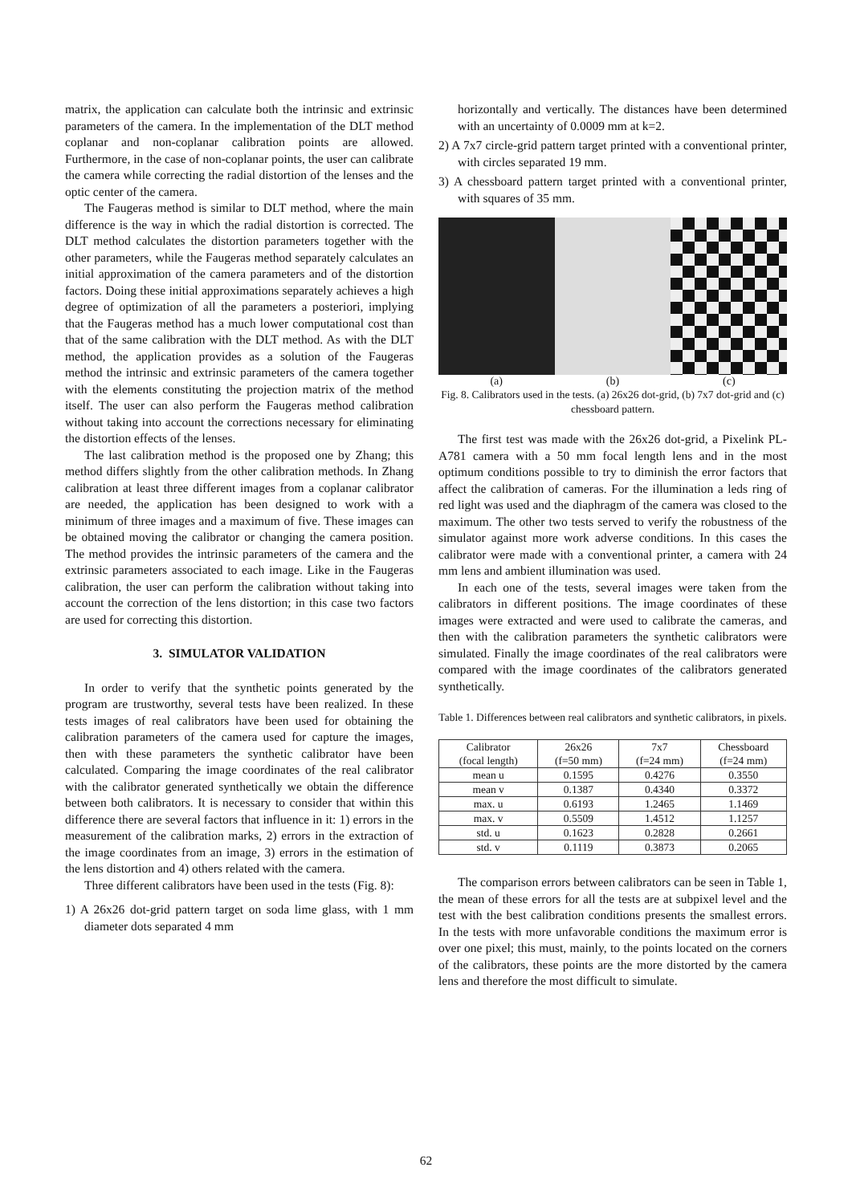matrix, the application can calculate both the intrinsic and extrinsic parameters of the camera. In the implementation of the DLT method coplanar and non-coplanar calibration points are allowed. Furthermore, in the case of non-coplanar points, the user can calibrate the camera while correcting the radial distortion of the lenses and the optic center of the camera.
The Faugeras method is similar to DLT method, where the main difference is the way in which the radial distortion is corrected. The DLT method calculates the distortion parameters together with the other parameters, while the Faugeras method separately calculates an initial approximation of the camera parameters and of the distortion factors. Doing these initial approximations separately achieves a high degree of optimization of all the parameters a posteriori, implying that the Faugeras method has a much lower computational cost than that of the same calibration with the DLT method. As with the DLT method, the application provides as a solution of the Faugeras method the intrinsic and extrinsic parameters of the camera together with the elements constituting the projection matrix of the method itself. The user can also perform the Faugeras method calibration without taking into account the corrections necessary for eliminating the distortion effects of the lenses.
The last calibration method is the proposed one by Zhang; this method differs slightly from the other calibration methods. In Zhang calibration at least three different images from a coplanar calibrator are needed, the application has been designed to work with a minimum of three images and a maximum of five. These images can be obtained moving the calibrator or changing the camera position. The method provides the intrinsic parameters of the camera and the extrinsic parameters associated to each image. Like in the Faugeras calibration, the user can perform the calibration without taking into account the correction of the lens distortion; in this case two factors are used for correcting this distortion.
3. SIMULATOR VALIDATION
In order to verify that the synthetic points generated by the program are trustworthy, several tests have been realized. In these tests images of real calibrators have been used for obtaining the calibration parameters of the camera used for capture the images, then with these parameters the synthetic calibrator have been calculated. Comparing the image coordinates of the real calibrator with the calibrator generated synthetically we obtain the difference between both calibrators. It is necessary to consider that within this difference there are several factors that influence in it: 1) errors in the measurement of the calibration marks, 2) errors in the extraction of the image coordinates from an image, 3) errors in the estimation of the lens distortion and 4) others related with the camera.
Three different calibrators have been used in the tests (Fig. 8):
1) A 26x26 dot-grid pattern target on soda lime glass, with 1 mm diameter dots separated 4 mm
horizontally and vertically. The distances have been determined with an uncertainty of 0.0009 mm at k=2.
2) A 7x7 circle-grid pattern target printed with a conventional printer, with circles separated 19 mm.
3) A chessboard pattern target printed with a conventional printer, with squares of 35 mm.
(a) (b) (c)
Fig. 8. Calibrators used in the tests. (a) 26x26 dot-grid, (b) 7x7 dot-grid and (c) chessboard pattern.
The first test was made with the 26x26 dot-grid, a Pixelink PL-A781 camera with a 50 mm focal length lens and in the most optimum conditions possible to try to diminish the error factors that affect the calibration of cameras. For the illumination a leds ring of red light was used and the diaphragm of the camera was closed to the maximum. The other two tests served to verify the robustness of the simulator against more work adverse conditions. In this cases the calibrator were made with a conventional printer, a camera with 24 mm lens and ambient illumination was used.
In each one of the tests, several images were taken from the calibrators in different positions. The image coordinates of these images were extracted and were used to calibrate the cameras, and then with the calibration parameters the synthetic calibrators were simulated. Finally the image coordinates of the real calibrators were compared with the image coordinates of the calibrators generated synthetically.
Table 1. Differences between real calibrators and synthetic calibrators, in pixels.
| Calibrator (focal length) | 26x26 (f=50 mm) | 7x7 (f=24 mm) | Chessboard (f=24 mm) |
| --- | --- | --- | --- |
| mean u | 0.1595 | 0.4276 | 0.3550 |
| mean v | 0.1387 | 0.4340 | 0.3372 |
| max. u | 0.6193 | 1.2465 | 1.1469 |
| max. v | 0.5509 | 1.4512 | 1.1257 |
| std. u | 0.1623 | 0.2828 | 0.2661 |
| std. v | 0.1119 | 0.3873 | 0.2065 |
The comparison errors between calibrators can be seen in Table 1, the mean of these errors for all the tests are at subpixel level and the test with the best calibration conditions presents the smallest errors. In the tests with more unfavorable conditions the maximum error is over one pixel; this must, mainly, to the points located on the corners of the calibrators, these points are the more distorted by the camera lens and therefore the most difficult to simulate.
62